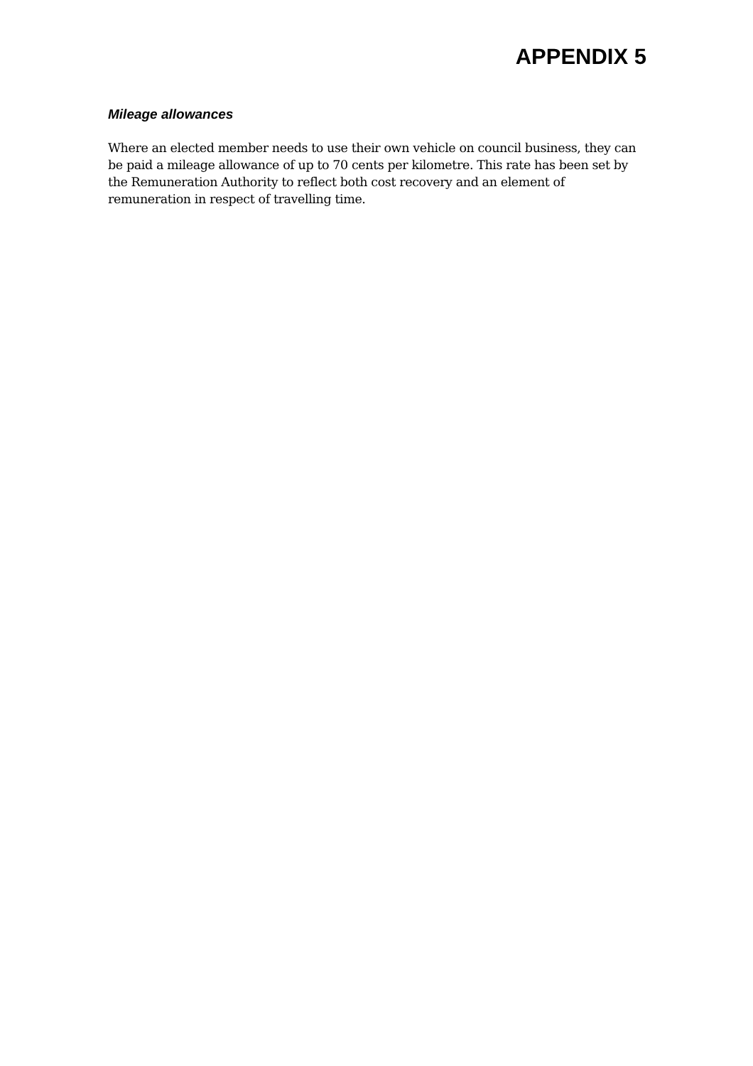APPENDIX 5
Mileage allowances
Where an elected member needs to use their own vehicle on council business, they can be paid a mileage allowance of up to 70 cents per kilometre. This rate has been set by the Remuneration Authority to reflect both cost recovery and an element of remuneration in respect of travelling time.